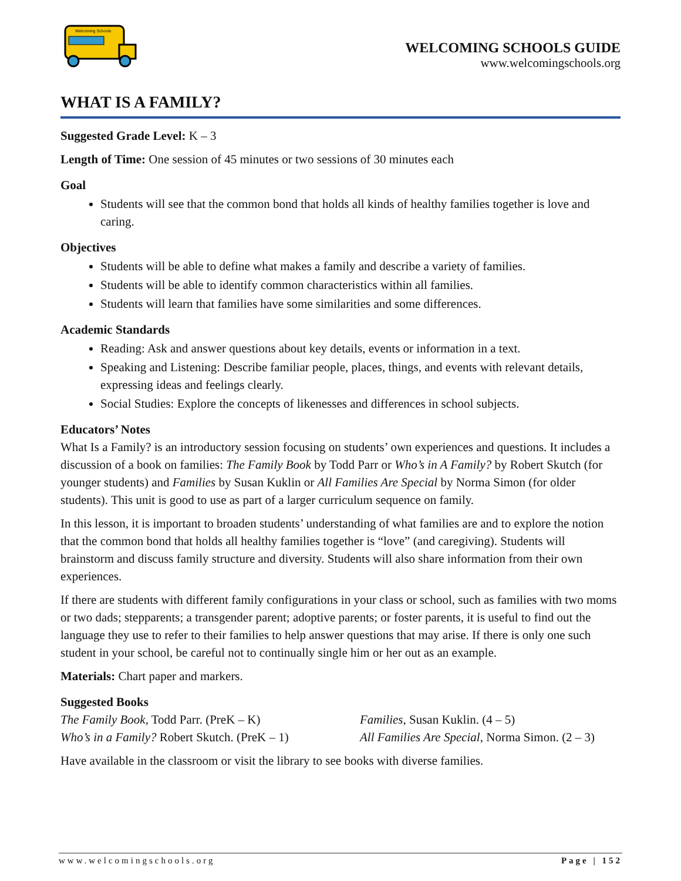Welcoming Schools
WELCOMING SCHOOLS GUIDE
www.welcomingschools.org
WHAT IS A FAMILY?
Suggested Grade Level: K – 3
Length of Time: One session of 45 minutes or two sessions of 30 minutes each
Goal
Students will see that the common bond that holds all kinds of healthy families together is love and caring.
Objectives
Students will be able to define what makes a family and describe a variety of families.
Students will be able to identify common characteristics within all families.
Students will learn that families have some similarities and some differences.
Academic Standards
Reading: Ask and answer questions about key details, events or information in a text.
Speaking and Listening: Describe familiar people, places, things, and events with relevant details, expressing ideas and feelings clearly.
Social Studies: Explore the concepts of likenesses and differences in school subjects.
Educators’ Notes
What Is a Family? is an introductory session focusing on students’ own experiences and questions. It includes a discussion of a book on families: The Family Book by Todd Parr or Who’s in A Family? by Robert Skutch (for younger students) and Families by Susan Kuklin or All Families Are Special by Norma Simon (for older students). This unit is good to use as part of a larger curriculum sequence on family.
In this lesson, it is important to broaden students’ understanding of what families are and to explore the notion that the common bond that holds all healthy families together is “love” (and caregiving). Students will brainstorm and discuss family structure and diversity. Students will also share information from their own experiences.
If there are students with different family configurations in your class or school, such as families with two moms or two dads; stepparents; a transgender parent; adoptive parents; or foster parents, it is useful to find out the language they use to refer to their families to help answer questions that may arise. If there is only one such student in your school, be careful not to continually single him or her out as an example.
Materials: Chart paper and markers.
Suggested Books
The Family Book, Todd Parr. (PreK – K)
Families, Susan Kuklin. (4 – 5)
Who’s in a Family? Robert Skutch. (PreK – 1)
All Families Are Special, Norma Simon. (2 – 3)
Have available in the classroom or visit the library to see books with diverse families.
www.welcomingschools.org Page | 152